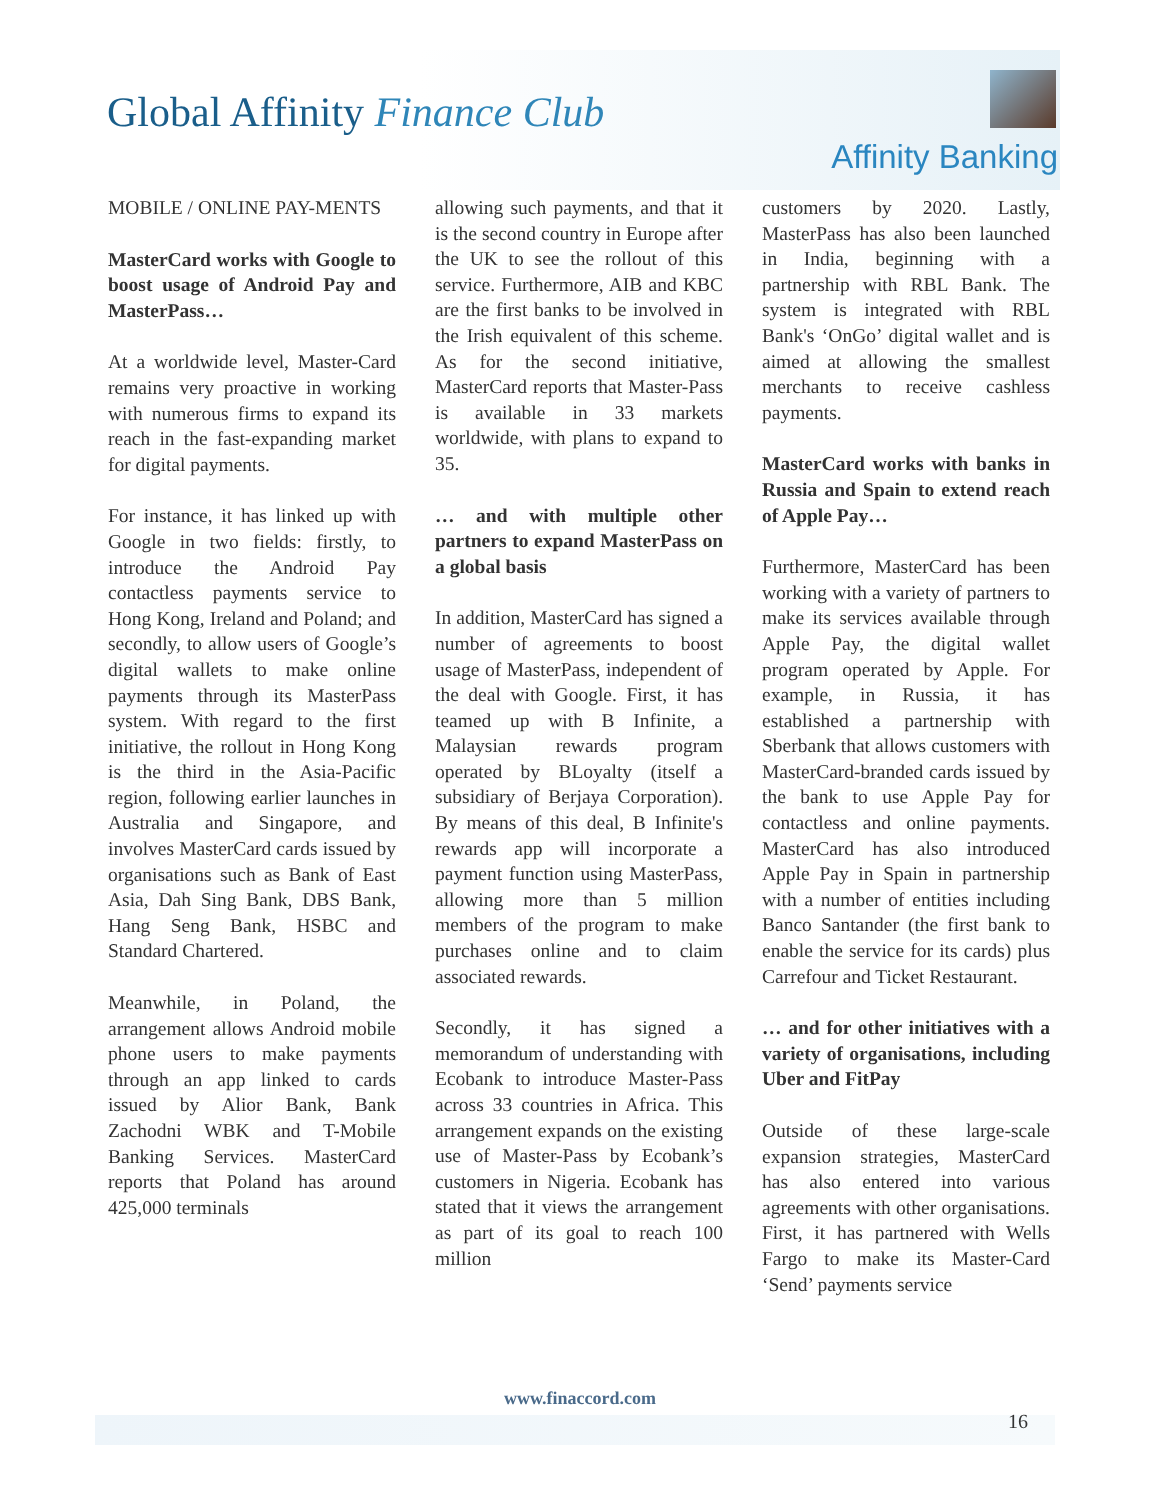Global Affinity Finance Club
Affinity Banking
MOBILE / ONLINE PAY-MENTS
MasterCard works with Google to boost usage of Android Pay and MasterPass…
At a worldwide level, Master-Card remains very proactive in working with numerous firms to expand its reach in the fast-expanding market for digital payments.
For instance, it has linked up with Google in two fields: firstly, to introduce the Android Pay contactless payments service to Hong Kong, Ireland and Poland; and secondly, to allow users of Google’s digital wallets to make online payments through its MasterPass system. With regard to the first initiative, the rollout in Hong Kong is the third in the Asia-Pacific region, following earlier launches in Australia and Singapore, and involves MasterCard cards issued by organisations such as Bank of East Asia, Dah Sing Bank, DBS Bank, Hang Seng Bank, HSBC and Standard Chartered.
Meanwhile, in Poland, the arrangement allows Android mobile phone users to make payments through an app linked to cards issued by Alior Bank, Bank Zachodni WBK and T-Mobile Banking Services. MasterCard reports that Poland has around 425,000 terminals
allowing such payments, and that it is the second country in Europe after the UK to see the rollout of this service. Furthermore, AIB and KBC are the first banks to be involved in the Irish equivalent of this scheme. As for the second initiative, MasterCard reports that Master-Pass is available in 33 markets worldwide, with plans to expand to 35.
… and with multiple other partners to expand MasterPass on a global basis
In addition, MasterCard has signed a number of agreements to boost usage of MasterPass, independent of the deal with Google. First, it has teamed up with B Infinite, a Malaysian rewards program operated by BLoyalty (itself a subsidiary of Berjaya Corporation). By means of this deal, B Infinite's rewards app will incorporate a payment function using MasterPass, allowing more than 5 million members of the program to make purchases online and to claim associated rewards.
Secondly, it has signed a memorandum of understanding with Ecobank to introduce Master-Pass across 33 countries in Africa. This arrangement expands on the existing use of Master-Pass by Ecobank’s customers in Nigeria. Ecobank has stated that it views the arrangement as part of its goal to reach 100 million
customers by 2020. Lastly, MasterPass has also been launched in India, beginning with a partnership with RBL Bank. The system is integrated with RBL Bank's ‘OnGo’ digital wallet and is aimed at allowing the smallest merchants to receive cashless payments.
MasterCard works with banks in Russia and Spain to extend reach of Apple Pay…
Furthermore, MasterCard has been working with a variety of partners to make its services available through Apple Pay, the digital wallet program operated by Apple. For example, in Russia, it has established a partnership with Sberbank that allows customers with MasterCard-branded cards issued by the bank to use Apple Pay for contactless and online payments. MasterCard has also introduced Apple Pay in Spain in partnership with a number of entities including Banco Santander (the first bank to enable the service for its cards) plus Carrefour and Ticket Restaurant.
… and for other initiatives with a variety of organisations, including Uber and FitPay
Outside of these large-scale expansion strategies, MasterCard has also entered into various agreements with other organisations. First, it has partnered with Wells Fargo to make its Master-Card ‘Send’ payments service
www.finaccord.com
16